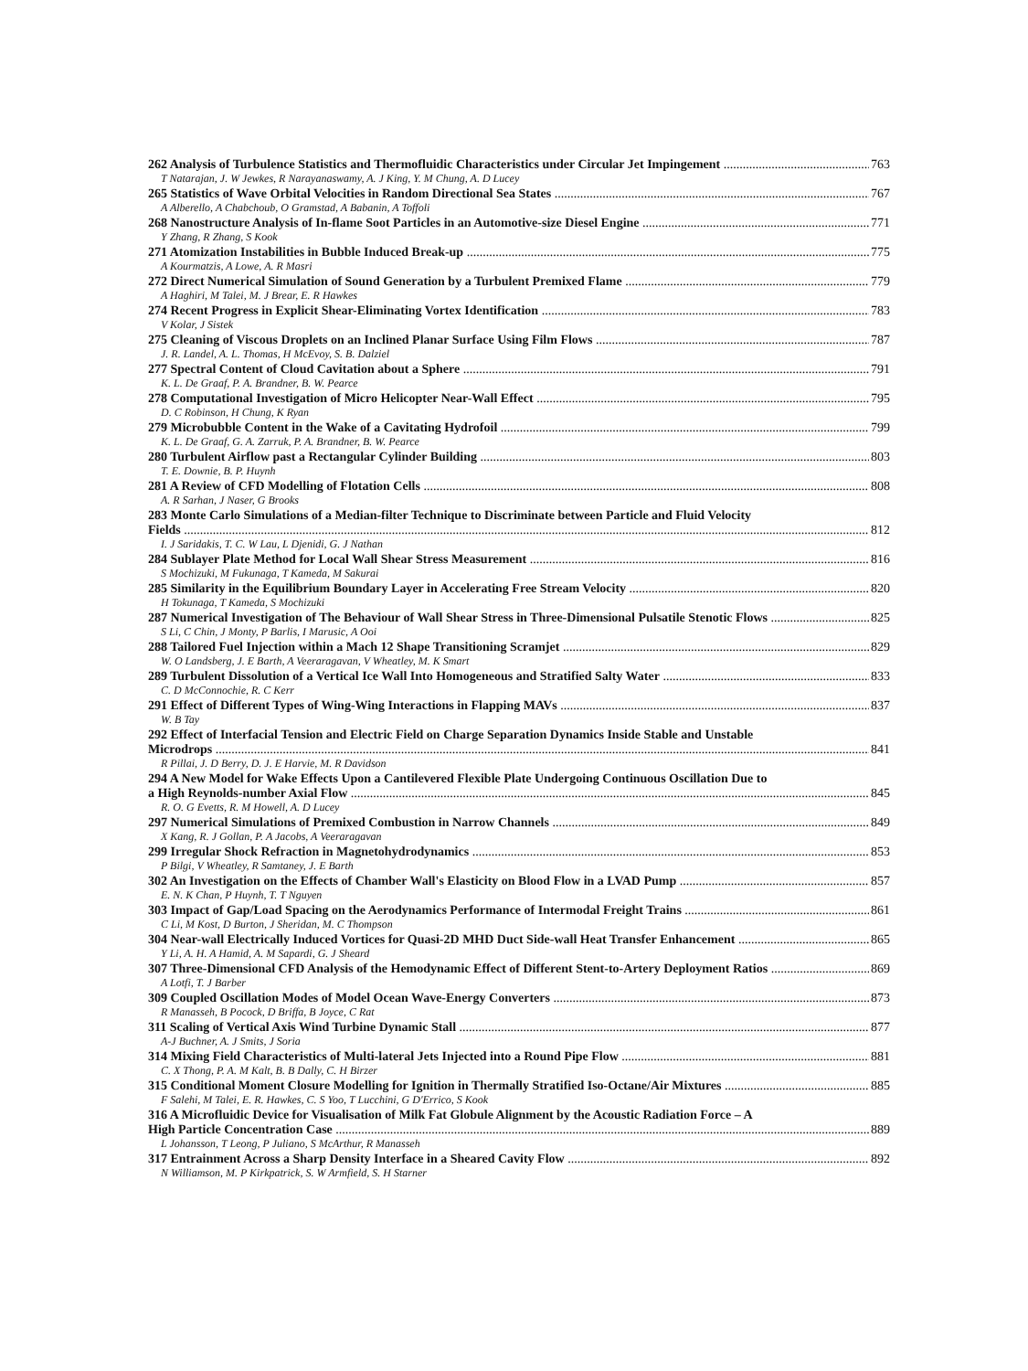262 Analysis of Turbulence Statistics and Thermofluidic Characteristics under Circular Jet Impingement 763
T Natarajan, J. W Jewkes, R Narayanaswamy, A. J King, Y. M Chung, A. D Lucey
265 Statistics of Wave Orbital Velocities in Random Directional Sea States 767
A Alberello, A Chabchoub, O Gramstad, A Babanin, A Toffoli
268 Nanostructure Analysis of In-flame Soot Particles in an Automotive-size Diesel Engine 771
Y Zhang, R Zhang, S Kook
271 Atomization Instabilities in Bubble Induced Break-up 775
A Kourmatzis, A Lowe, A. R Masri
272 Direct Numerical Simulation of Sound Generation by a Turbulent Premixed Flame 779
A Haghiri, M Talei, M. J Brear, E. R Hawkes
274 Recent Progress in Explicit Shear-Eliminating Vortex Identification 783
V Kolar, J Sistek
275 Cleaning of Viscous Droplets on an Inclined Planar Surface Using Film Flows 787
J. R. Landel, A. L. Thomas, H McEvoy, S. B. Dalziel
277 Spectral Content of Cloud Cavitation about a Sphere 791
K. L. De Graaf, P. A. Brandner, B. W. Pearce
278 Computational Investigation of Micro Helicopter Near-Wall Effect 795
D. C Robinson, H Chung, K Ryan
279 Microbubble Content in the Wake of a Cavitating Hydrofoil 799
K. L. De Graaf, G. A. Zarruk, P. A. Brandner, B. W. Pearce
280 Turbulent Airflow past a Rectangular Cylinder Building 803
T. E. Downie, B. P. Huynh
281 A Review of CFD Modelling of Flotation Cells 808
A. R Sarhan, J Naser, G Brooks
283 Monte Carlo Simulations of a Median-filter Technique to Discriminate between Particle and Fluid Velocity
Fields 812
I. J Saridakis, T. C. W Lau, L Djenidi, G. J Nathan
284 Sublayer Plate Method for Local Wall Shear Stress Measurement 816
S Mochizuki, M Fukunaga, T Kameda, M Sakurai
285 Similarity in the Equilibrium Boundary Layer in Accelerating Free Stream Velocity 820
H Tokunaga, T Kameda, S Mochizuki
287 Numerical Investigation of The Behaviour of Wall Shear Stress in Three-Dimensional Pulsatile Stenotic Flows 825
S Li, C Chin, J Monty, P Barlis, I Marusic, A Ooi
288 Tailored Fuel Injection within a Mach 12 Shape Transitioning Scramjet 829
W. O Landsberg, J. E Barth, A Veeraragavan, V Wheatley, M. K Smart
289 Turbulent Dissolution of a Vertical Ice Wall Into Homogeneous and Stratified Salty Water 833
C. D McConnochie, R. C Kerr
291 Effect of Different Types of Wing-Wing Interactions in Flapping MAVs 837
W. B Tay
292 Effect of Interfacial Tension and Electric Field on Charge Separation Dynamics Inside Stable and Unstable
Microdrops 841
R Pillai, J. D Berry, D. J. E Harvie, M. R Davidson
294 A New Model for Wake Effects Upon a Cantilevered Flexible Plate Undergoing Continuous Oscillation Due to
a High Reynolds-number Axial Flow 845
R. O. G Evetts, R. M Howell, A. D Lucey
297 Numerical Simulations of Premixed Combustion in Narrow Channels 849
X Kang, R. J Gollan, P. A Jacobs, A Veeraragavan
299 Irregular Shock Refraction in Magnetohydrodynamics 853
P Bilgi, V Wheatley, R Samtaney, J. E Barth
302 An Investigation on the Effects of Chamber Wall's Elasticity on Blood Flow in a LVAD Pump 857
E. N. K Chan, P Huynh, T. T Nguyen
303 Impact of Gap/Load Spacing on the Aerodynamics Performance of Intermodal Freight Trains 861
C Li, M Kost, D Burton, J Sheridan, M. C Thompson
304 Near-wall Electrically Induced Vortices for Quasi-2D MHD Duct Side-wall Heat Transfer Enhancement 865
Y Li, A. H. A Hamid, A. M Sapardi, G. J Sheard
307 Three-Dimensional CFD Analysis of the Hemodynamic Effect of Different Stent-to-Artery Deployment Ratios 869
A Lotfi, T. J Barber
309 Coupled Oscillation Modes of Model Ocean Wave-Energy Converters 873
R Manasseh, B Pocock, D Briffa, B Joyce, C Rat
311 Scaling of Vertical Axis Wind Turbine Dynamic Stall 877
A-J Buchner, A. J Smits, J Soria
314 Mixing Field Characteristics of Multi-lateral Jets Injected into a Round Pipe Flow 881
C. X Thong, P. A. M Kalt, B. B Dally, C. H Birzer
315 Conditional Moment Closure Modelling for Ignition in Thermally Stratified Iso-Octane/Air Mixtures 885
F Salehi, M Talei, E. R. Hawkes, C. S Yoo, T Lucchini, G D'Errico, S Kook
316 A Microfluidic Device for Visualisation of Milk Fat Globule Alignment by the Acoustic Radiation Force – A
High Particle Concentration Case 889
L Johansson, T Leong, P Juliano, S McArthur, R Manasseh
317 Entrainment Across a Sharp Density Interface in a Sheared Cavity Flow 892
N Williamson, M. P Kirkpatrick, S. W Armfield, S. H Starner